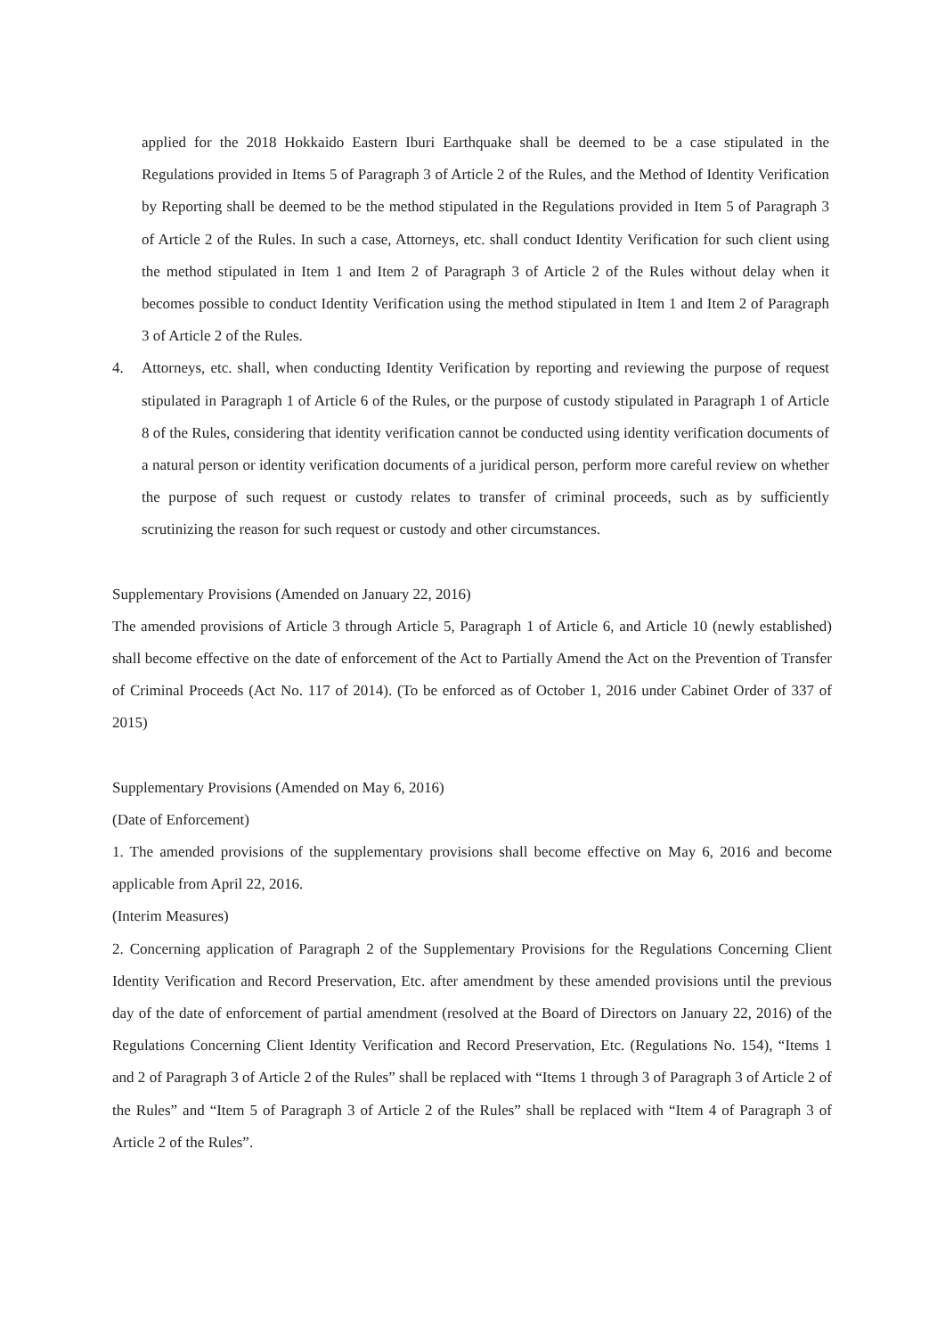applied for the 2018 Hokkaido Eastern Iburi Earthquake shall be deemed to be a case stipulated in the Regulations provided in Items 5 of Paragraph 3 of Article 2 of the Rules, and the Method of Identity Verification by Reporting shall be deemed to be the method stipulated in the Regulations provided in Item 5 of Paragraph 3 of Article 2 of the Rules. In such a case, Attorneys, etc. shall conduct Identity Verification for such client using the method stipulated in Item 1 and Item 2 of Paragraph 3 of Article 2 of the Rules without delay when it becomes possible to conduct Identity Verification using the method stipulated in Item 1 and Item 2 of Paragraph 3 of Article 2 of the Rules.
4. Attorneys, etc. shall, when conducting Identity Verification by reporting and reviewing the purpose of request stipulated in Paragraph 1 of Article 6 of the Rules, or the purpose of custody stipulated in Paragraph 1 of Article 8 of the Rules, considering that identity verification cannot be conducted using identity verification documents of a natural person or identity verification documents of a juridical person, perform more careful review on whether the purpose of such request or custody relates to transfer of criminal proceeds, such as by sufficiently scrutinizing the reason for such request or custody and other circumstances.
Supplementary Provisions (Amended on January 22, 2016)
The amended provisions of Article 3 through Article 5, Paragraph 1 of Article 6, and Article 10 (newly established) shall become effective on the date of enforcement of the Act to Partially Amend the Act on the Prevention of Transfer of Criminal Proceeds (Act No. 117 of 2014). (To be enforced as of October 1, 2016 under Cabinet Order of 337 of 2015)
Supplementary Provisions (Amended on May 6, 2016)
(Date of Enforcement)
1. The amended provisions of the supplementary provisions shall become effective on May 6, 2016 and become applicable from April 22, 2016.
(Interim Measures)
2. Concerning application of Paragraph 2 of the Supplementary Provisions for the Regulations Concerning Client Identity Verification and Record Preservation, Etc. after amendment by these amended provisions until the previous day of the date of enforcement of partial amendment (resolved at the Board of Directors on January 22, 2016) of the Regulations Concerning Client Identity Verification and Record Preservation, Etc. (Regulations No. 154), “Items 1 and 2 of Paragraph 3 of Article 2 of the Rules” shall be replaced with “Items 1 through 3 of Paragraph 3 of Article 2 of the Rules” and “Item 5 of Paragraph 3 of Article 2 of the Rules” shall be replaced with “Item 4 of Paragraph 3 of Article 2 of the Rules”.